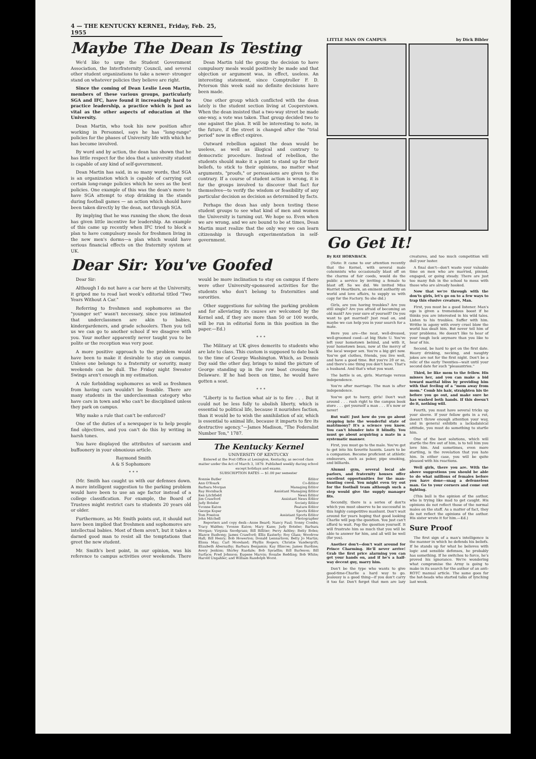4 — THE KENTUCKY KERNEL, Friday, Feb. 25, 1955
Maybe The Dean Is Testing
We'd like to urge the Student Government Association, the Interfraternity Council, and several other student organizations to take a newer- stronger stand on whatever policies they believe are right.
Since the coming of Dean Leslie Leon Martin, members of these various groups, particularly SGA and IFC, have found it increasingly hard to practice leadership, a practice which is just as vital as the other aspects of education at the University.
Dean Martin, who took his new position after working in Personnel, says he has "long-range" policies for the phases of University life with which he has become involved.
By word and by action, the dean has shown that he has little respect for the idea that a university student is capable of any kind of self-government.
Dean Martin has said, in so many words, that SGA is an organization which is capable of carrying out certain long-range policies which he sees as the best policies. One example of this was the dean's move to have SGA attempt to stop drinking in the stands during football games — an action which should have been taken directly by the dean, not through SGA.
By implying that he was running the show, the dean has given little incentive for leadership. An example of this came up recently when IFC tried to block a plan to have compulsory meals for freshmen living in the new men's dorms—a plan which would have serious financial effects on the fraternity system at UK.
Dean Martin told the group the decision to have compulsory meals would positively be made and that objection or argument was, in effect, useless. An interesting statement, since Comptroller F. D. Peterson this week said no definite decisions have been made.
One other group which conflicted with the dean lately is the student section living at Cooperstown. When the dean insisted that a two-way street be made one-way, a vote was taken. That group decided two to one against the plan. It will be interesting to note, in the future, if the street is changed after the "trial period" now in effect expires.
Outward rebellion against the dean would be useless, as well as illogical and contrary to democratic procedure. Instead of rebellion, the students should make it a point to stand up for their beliefs, to stick to their opinions, no matter what arguments, "proofs," or persuasions are given to the contrary. If a course of student action is wrong, it is for the groups involved to discover that fact for themselves—to verify the wisdom or feasibility of any particular decision as decision as determined by facts.
Perhaps the dean has only been testing these student groups to see what kind of men and women the University is turning out. We hope so. Even when we are wrong, and we are bound to be at times, Dean Martin must realize that the only way we can learn citizenship is through experimentation in self-government.
Dear Sir: You've Goofed
Dear Sir:
Although I do not have a car here at the University, it griped me to read last week's editorial titled "Two Years Without A Car."
Referring to freshmen and sophomores as the "younger set" wasn't necessary, since you intimated that underclassmen are akin to babies, kindergardeners, and grade schoolers. Then you tell us we can go to another school if we disagree with you. Your mother apparently never taught you to be polite or the reception was very poor.
A more positive approach to the problem would have been to make it desirable to stay on campus. Unless one belongs to a fraternity or sorority, many weekends can be dull. The Friday night Sweater Swings aren't enough in my estimation.
A rule forbidding sophomores as well as freshmen from having cars wouldn't be feasible. There are many students in the underclassman category who have cars in town and who can't be disciplined unless they park on campus.
Why make a rule that can't be enforced?
One of the duties of a newspaper is to help people find objectives, and you can't do this by writing in harsh tones.
You have displayed the attributes of sarcasm and buffoonery in your obnoxious article.
Raymond Smith
A & S Sophomore
° ° °
(Mr. Smith has caught us with our defenses down. A more intelligent suggestion to the parking problem would have been to use an age factor instead of a college classification. For example, the Board of Trustees might restrict cars to students 20 years old or older.
Furthermore, as Mr. Smith points out, it should not have been implied that freshmen and sophomores are intellectual babies. Most of them aren't, but it takes a darned good man to resist all the temptations that greet the new student.
Mr. Smith's best point, in our opinion, was his reference to campus activities over weekends. There would be more inclination to stay on campus if there were other University-sponsored activities for the students who don't belong to fraternities and sororities.
Other suggestions for solving the parking problem and for alleviating its causes are welcomed by the Kernel and, if they are more than 50 or 100 words, will be run in editorial form in this position in the paper.—Ed.)
° ° °
The Military at UK gives demerits to students who are late to class. This custom is supposed to date back to the time of George Washington. Which, as Dennis Day said the other day, brings to mind the picture of George standing up in the row boat crossing the Delaware. If he had been on time, he would have gotten a seat.
° ° °
"Liberty is to faction what air is to fire . . . But it could not be less folly to abolish liberty, which is essential to political life, because it nourishes faction, than it would be to wish the annihilation of air, which is essential to animal life, because it imparts to fire its destructive agency."—James Madison, "The Federalist Number Ten," 1787.
The Kentucky Kernel
UNIVERSITY OF KENTUCKY
Entered at the Post Office at Lexington, Kentucky, as second class matter under the Act of March 3, 1879. Published weekly during school except holidays and exams.
SUBSCRIPTION RATES — $1.00 per semester
Ronnie Butler Editor
Ann O'Roark Co-Editor
Barbara Morgan Managing Editor
Ray Hornback Assistant Managing Editor
Ken Litchfield News Editor
Jim Crawford Assistant News Editor
Judy Boteler Society Editor
Yvonne Eaton Feature Editor
George Koper Sports Editor
Tom Preston Assistant Sports Editor
John Mitchell Photographer
Reporters and copy desk—Anne Beard; Nancy Paul; Sonny Combs; Tracy Walden; Yvonne Eaton; Mary Kane; Judy Boteler; Barbara Morgan; Virginia Snodgrass; Bill Billiter; Perry Ashley; Betty Boles; Blance Bushong; James Crawford; Ellis Easterly; Roy Glass; Woodrow Hall; Bill Henry; Bob Howerton; Donald Lennartson; Betty Jo Martin; Elissa May; Carl Moreland; Phyllis Rogers; Christie Vandergrift; Elizabeth Abernathy; Barbara Benjamin; Kay Blincoe; James Burdine; Avery Jenkins; Shirley Rasdale; Bob Spradlin; Bill Burleson; Bill Surface; Fred Johnson; Eugene Marvin; Rosalie Redding; Bob White; Harold Ungahler; and William Randolph Worst.
LITTLE MAN ON CAMPUS by Dick Bibler
Go Get It!
By RAY HORNBACK
(Note: It came to our attention recently that the Kernel, with several male columnists who occasionally blast off on the charms of fair coeds, would do the public a service by inviting a female to blast off. So we did. We invited Miss Harriet Heartburn, an eminent authority on world and love affairs, to supply us with copy for the Factory. So she did.)
Girls, are you having troubles? Are you still single? Are you afraid of becoming an old maid? Are your sure of yourself? Do you want to get married? Just read on, and maybe we can help you in your search for a mate.
Here you are—the neat, well-dressed, well-groomed coed—at big State U. You've left your hometown behind, and with it, your hometown beau, now at the mercy of the local weeper sex. You're a big girl now. You've got clothes, friends, you live well, and have a good time. But you're 20 or so, and there's one thing you don't have. That's a husband. And that's what you want.
The battle is on, girls. Marriage versus independence.
You're after marriage. The man is after independence.
You've got to hurry, girls! Don't wait around . . . rush right to the campus book store . . . get yourself a man . . . it's now or never!
But wait! Just how do you go about stepping into the wonderful state of matrimony? It's a science you know. You can't blunder into it blindly. You must go about acquiring a mate in a systematic manner.
First, you must go to the male. You've got to get into his favorite haunts. Learn to be a companion. Become proficient at athletic endeavors, such as poker, pipe smoking, and billiards.
Alumni gym, several local ale parlors, and fraternity houses offer excellent opportunities for the man-hunting coed. You might even try out for the football team although such a step would give the supply manager fits.
Secondly, there is a series of don'ts which you must observe to be successful in this highly competitive manhunt. Don't wait around for years hoping that good looking Charlie will pop the question. You just can't afford to wait. Pop the question yourself. It will frustrate him so much that you will be able to answer for him, and all will be well (for you).
Another don't—don't wait around for Prince Charming. He'll never arrive! Grab the first price alarming you can get your hands on, and if he's a half-way decent guy, marry him.
Don't be the type who wants to give good-time-Charlie a hard way to go. Jealousy is a good thing—if you don't carry it too far. Don't forget that men are lazy creatures, and too much competition will dull your luster.
A final don't—don't waste your valuable time on men who are married, pinned, engaged, or going steady. There are just too many fish in the school to mess with those who are already hooked.
Now that we're through with the don'ts girls, let's go on to a few ways to trap this elusive creature, Man.
First, you must be a good listener. Man's ego is given a tremendous boost if he thinks you are interested in his wild tales. Listen to his troubles. Suffer with him. Writhe in agony with every cruel blow the world has dealt him. But never tell him of your problems. He doesn't like to hear of your tough luck anymore than you like to hear of his.
Second, be hard to get on the first date. Heavy drinking, necking, and naughty jokes are not for the first night. Don't be a relic of the early Twenties—wait until your second date for such "pleasantries."
Third, be like mom to the fellow. His misses her, and you can make a bid toward marital bliss by providing him with that feeling of a "mom away from mom." Comb his hair, straighten his tie before you go out, and make sure he has washed both hands. If this doesn't do it, nothing will.
Fourth, you must have several tricks up your sleeve. If your fellow gets in a rut, doesn't throw enough attention your way, and in general exhibits a lackadaisical attitude, you must do something to startle him.
One of the best solutions, which will startle the fire out of him, is to tell him you love him. And sometimes, even more startling, is the revelation that you hate him. In either case, you will be quite pleased with his reactions.
Well girls, there you are. With the above suggestions you should be able to do what millions of females before you have done—snag a defenseless man. Go to your corners and come out fighting.
(This bull is the opinion of the author, who is trying like mad to get caught. His opinions do not reflect those of the normal males on the staff. As a matter of fact, they do not reflect the opinions of the author. His sister wrote it for him.—Ed.)
Sure Proof
The first sign of a man's intelligence is the manner in which he defends his beliefs. If he stands up for what he believes with logic and sensible defenses, he probably has something. If he switches to force, he's proved his ignorance. We're wondering what compromise the Army is going to make in its search for the author of an anti-ROTC manual article. The same goes for the hot-heads who started talks of lynching last week.